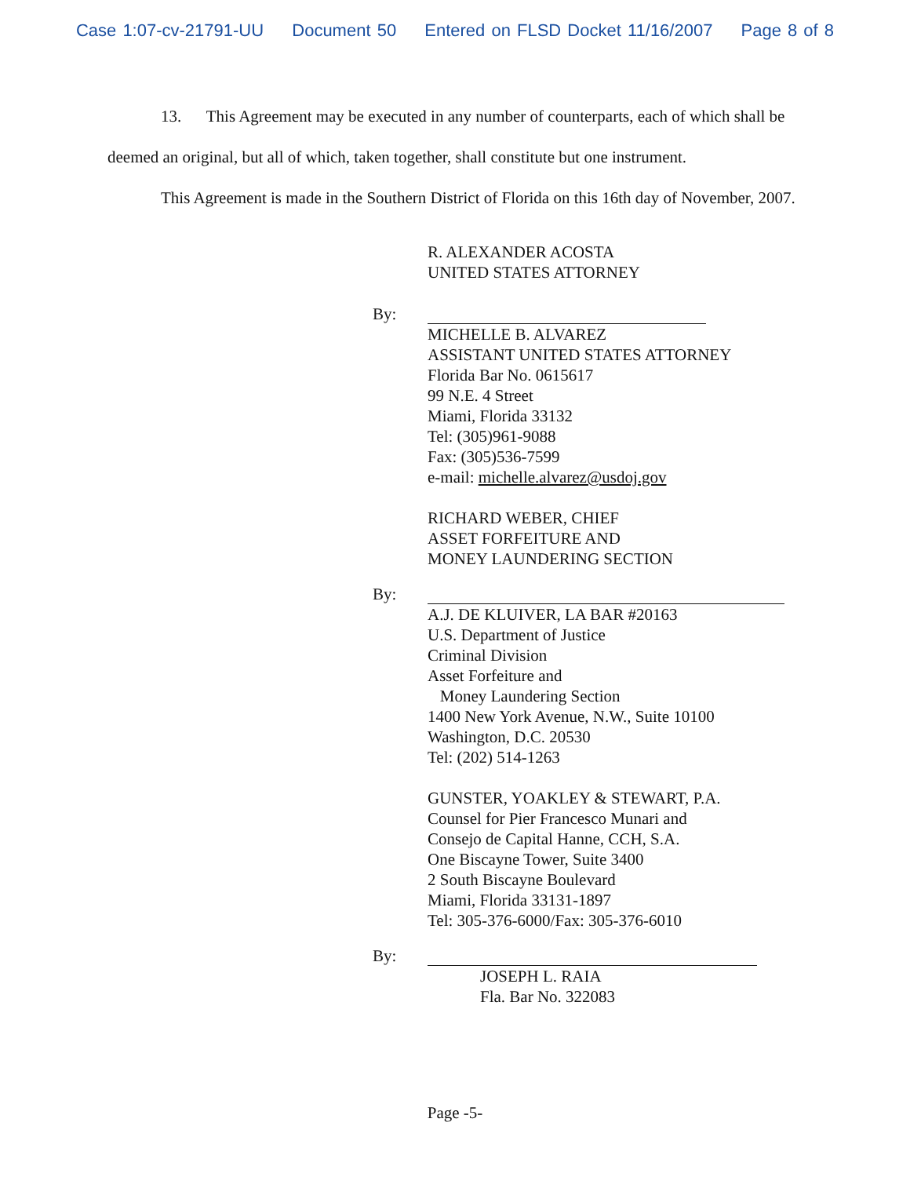Case 1:07-cv-21791-UU Document 50 Entered on FLSD Docket 11/16/2007 Page 8 of 8
13. This Agreement may be executed in any number of counterparts, each of which shall be deemed an original, but all of which, taken together, shall constitute but one instrument.
This Agreement is made in the Southern District of Florida on this 16th day of November, 2007.
R. ALEXANDER ACOSTA
UNITED STATES ATTORNEY
By:
MICHELLE B. ALVAREZ
ASSISTANT UNITED STATES ATTORNEY
Florida Bar No. 0615617
99 N.E. 4 Street
Miami, Florida 33132
Tel: (305)961-9088
Fax: (305)536-7599
e-mail: michelle.alvarez@usdoj.gov
RICHARD WEBER, CHIEF
ASSET FORFEITURE AND
MONEY LAUNDERING SECTION
By:
A.J. DE KLUIVER, LA BAR #20163
U.S. Department of Justice
Criminal Division
Asset Forfeiture and
Money Laundering Section
1400 New York Avenue, N.W., Suite 10100
Washington, D.C. 20530
Tel: (202) 514-1263
GUNSTER, YOAKLEY & STEWART, P.A.
Counsel for Pier Francesco Munari and
Consejo de Capital Hanne, CCH, S.A.
One Biscayne Tower, Suite 3400
2 South Biscayne Boulevard
Miami, Florida 33131-1897
Tel: 305-376-6000/Fax: 305-376-6010
By:
JOSEPH L. RAIA
Fla. Bar No. 322083
Page -5-